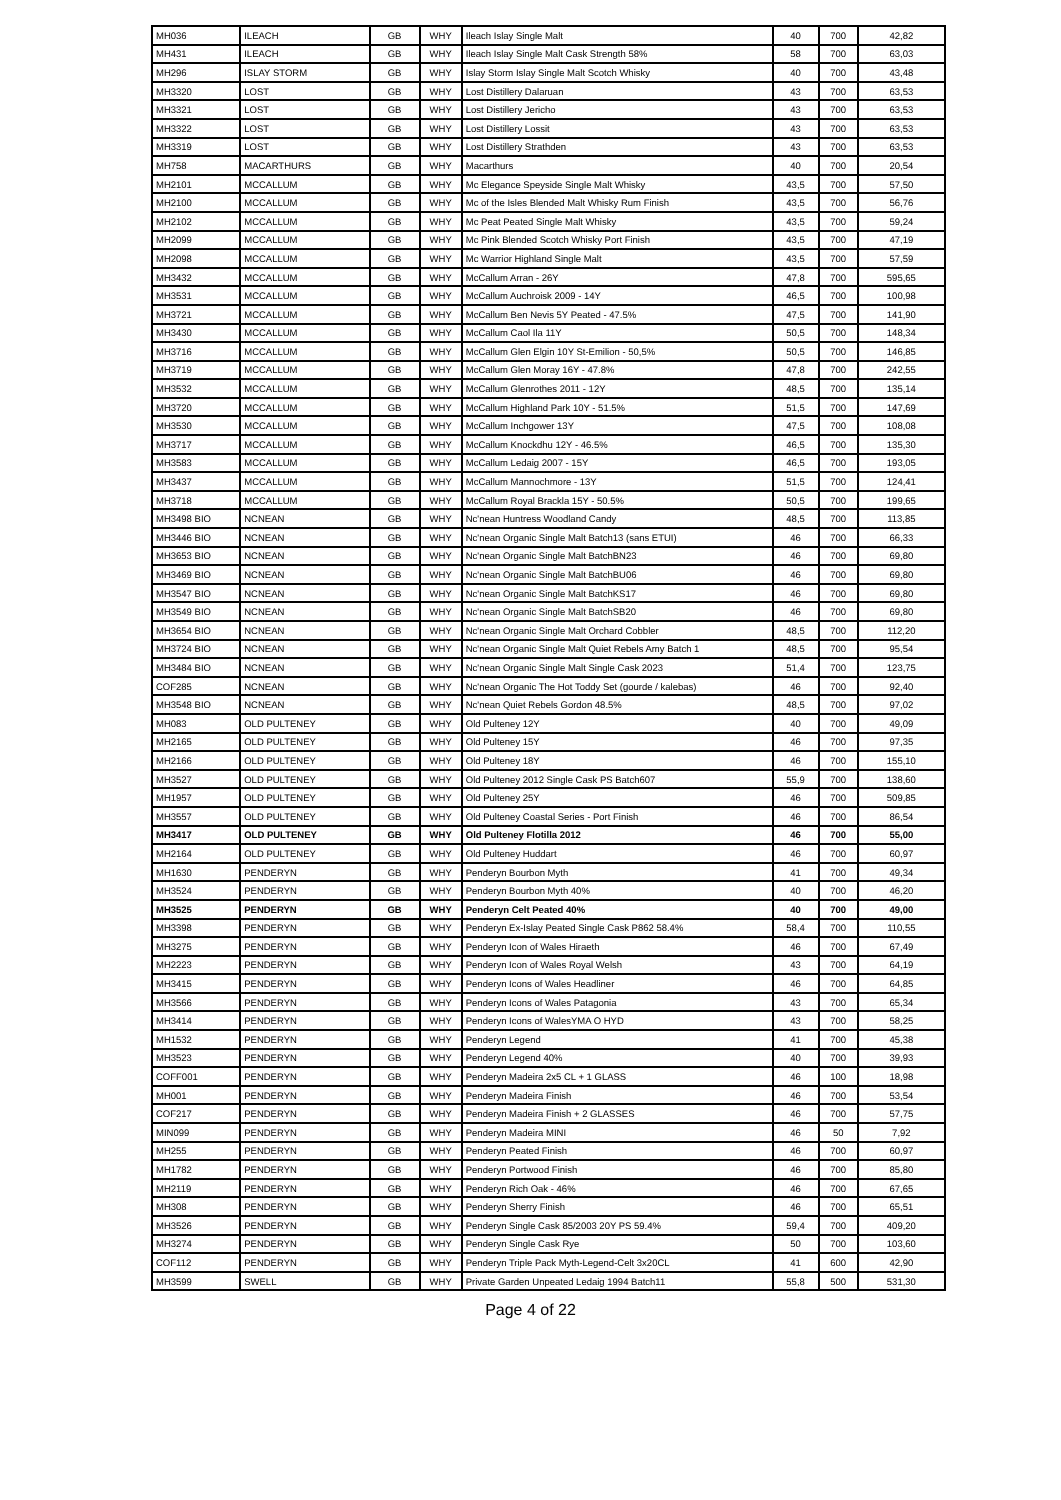| MH036 | ILEACH | GB | WHY | Ileach Islay Single Malt | 40 | 700 | 42,82 |
| MH431 | ILEACH | GB | WHY | Ileach Islay Single Malt Cask Strength 58% | 58 | 700 | 63,03 |
| MH296 | ISLAY STORM | GB | WHY | Islay Storm Islay Single Malt Scotch Whisky | 40 | 700 | 43,48 |
| MH3320 | LOST | GB | WHY | Lost Distillery Dalaruan | 43 | 700 | 63,53 |
| MH3321 | LOST | GB | WHY | Lost Distillery Jericho | 43 | 700 | 63,53 |
| MH3322 | LOST | GB | WHY | Lost Distillery Lossit | 43 | 700 | 63,53 |
| MH3319 | LOST | GB | WHY | Lost Distillery Strathden | 43 | 700 | 63,53 |
| MH758 | MACARTHURS | GB | WHY | Macarthurs | 40 | 700 | 20,54 |
| MH2101 | MCCALLUM | GB | WHY | Mc Elegance Speyside Single Malt Whisky | 43,5 | 700 | 57,50 |
| MH2100 | MCCALLUM | GB | WHY | Mc of the Isles Blended Malt Whisky Rum Finish | 43,5 | 700 | 56,76 |
| MH2102 | MCCALLUM | GB | WHY | Mc Peat Peated Single Malt Whisky | 43,5 | 700 | 59,24 |
| MH2099 | MCCALLUM | GB | WHY | Mc Pink Blended Scotch Whisky Port Finish | 43,5 | 700 | 47,19 |
| MH2098 | MCCALLUM | GB | WHY | Mc Warrior Highland Single Malt | 43,5 | 700 | 57,59 |
| MH3432 | MCCALLUM | GB | WHY | McCallum Arran - 26Y | 47,8 | 700 | 595,65 |
| MH3531 | MCCALLUM | GB | WHY | McCallum Auchroisk 2009 - 14Y | 46,5 | 700 | 100,98 |
| MH3721 | MCCALLUM | GB | WHY | McCallum Ben Nevis 5Y Peated - 47.5% | 47,5 | 700 | 141,90 |
| MH3430 | MCCALLUM | GB | WHY | McCallum Caol Ila 11Y | 50,5 | 700 | 148,34 |
| MH3716 | MCCALLUM | GB | WHY | McCallum Glen Elgin 10Y St-Emilion - 50,5% | 50,5 | 700 | 146,85 |
| MH3719 | MCCALLUM | GB | WHY | McCallum Glen Moray 16Y - 47.8% | 47,8 | 700 | 242,55 |
| MH3532 | MCCALLUM | GB | WHY | McCallum Glenrothes 2011 - 12Y | 48,5 | 700 | 135,14 |
| MH3720 | MCCALLUM | GB | WHY | McCallum Highland Park 10Y - 51.5% | 51,5 | 700 | 147,69 |
| MH3530 | MCCALLUM | GB | WHY | McCallum Inchgower 13Y | 47,5 | 700 | 108,08 |
| MH3717 | MCCALLUM | GB | WHY | McCallum Knockdhu 12Y - 46.5% | 46,5 | 700 | 135,30 |
| MH3583 | MCCALLUM | GB | WHY | McCallum Ledaig 2007 - 15Y | 46,5 | 700 | 193,05 |
| MH3437 | MCCALLUM | GB | WHY | McCallum Mannochmore - 13Y | 51,5 | 700 | 124,41 |
| MH3718 | MCCALLUM | GB | WHY | McCallum Royal Brackla 15Y - 50.5% | 50,5 | 700 | 199,65 |
| MH3498 BIO | NCNEAN | GB | WHY | Nc'nean Huntress Woodland Candy | 48,5 | 700 | 113,85 |
| MH3446 BIO | NCNEAN | GB | WHY | Nc'nean Organic Single Malt Batch13 (sans ETUI) | 46 | 700 | 66,33 |
| MH3653 BIO | NCNEAN | GB | WHY | Nc'nean Organic Single Malt BatchBN23 | 46 | 700 | 69,80 |
| MH3469 BIO | NCNEAN | GB | WHY | Nc'nean Organic Single Malt BatchBU06 | 46 | 700 | 69,80 |
| MH3547 BIO | NCNEAN | GB | WHY | Nc'nean Organic Single Malt BatchKS17 | 46 | 700 | 69,80 |
| MH3549 BIO | NCNEAN | GB | WHY | Nc'nean Organic Single Malt BatchSB20 | 46 | 700 | 69,80 |
| MH3654 BIO | NCNEAN | GB | WHY | Nc'nean Organic Single Malt Orchard Cobbler | 48,5 | 700 | 112,20 |
| MH3724 BIO | NCNEAN | GB | WHY | Nc'nean Organic Single Malt Quiet Rebels Amy Batch 1 | 48,5 | 700 | 95,54 |
| MH3484 BIO | NCNEAN | GB | WHY | Nc'nean Organic Single Malt Single Cask 2023 | 51,4 | 700 | 123,75 |
| COF285 | NCNEAN | GB | WHY | Nc'nean Organic The Hot Toddy Set (gourde / kalebas) | 46 | 700 | 92,40 |
| MH3548 BIO | NCNEAN | GB | WHY | Nc'nean Quiet Rebels Gordon 48.5% | 48,5 | 700 | 97,02 |
| MH083 | OLD PULTENEY | GB | WHY | Old Pulteney 12Y | 40 | 700 | 49,09 |
| MH2165 | OLD PULTENEY | GB | WHY | Old Pulteney 15Y | 46 | 700 | 97,35 |
| MH2166 | OLD PULTENEY | GB | WHY | Old Pulteney 18Y | 46 | 700 | 155,10 |
| MH3527 | OLD PULTENEY | GB | WHY | Old Pulteney 2012 Single Cask PS Batch607 | 55,9 | 700 | 138,60 |
| MH1957 | OLD PULTENEY | GB | WHY | Old Pulteney 25Y | 46 | 700 | 509,85 |
| MH3557 | OLD PULTENEY | GB | WHY | Old Pulteney Coastal Series - Port Finish | 46 | 700 | 86,54 |
| MH3417 | OLD PULTENEY | GB | WHY | Old Pulteney Flotilla 2012 | 46 | 700 | 55,00 |
| MH2164 | OLD PULTENEY | GB | WHY | Old Pulteney Huddart | 46 | 700 | 60,97 |
| MH1630 | PENDERYN | GB | WHY | Penderyn Bourbon Myth | 41 | 700 | 49,34 |
| MH3524 | PENDERYN | GB | WHY | Penderyn Bourbon Myth 40% | 40 | 700 | 46,20 |
| MH3525 | PENDERYN | GB | WHY | Penderyn Celt Peated 40% | 40 | 700 | 49,00 |
| MH3398 | PENDERYN | GB | WHY | Penderyn Ex-Islay Peated Single Cask P862 58.4% | 58,4 | 700 | 110,55 |
| MH3275 | PENDERYN | GB | WHY | Penderyn Icon of Wales Hiraeth | 46 | 700 | 67,49 |
| MH2223 | PENDERYN | GB | WHY | Penderyn Icon of Wales Royal Welsh | 43 | 700 | 64,19 |
| MH3415 | PENDERYN | GB | WHY | Penderyn Icons of Wales Headliner | 46 | 700 | 64,85 |
| MH3566 | PENDERYN | GB | WHY | Penderyn Icons of Wales Patagonia | 43 | 700 | 65,34 |
| MH3414 | PENDERYN | GB | WHY | Penderyn Icons of WalesYMA O HYD | 43 | 700 | 58,25 |
| MH1532 | PENDERYN | GB | WHY | Penderyn Legend | 41 | 700 | 45,38 |
| MH3523 | PENDERYN | GB | WHY | Penderyn Legend 40% | 40 | 700 | 39,93 |
| COFF001 | PENDERYN | GB | WHY | Penderyn Madeira 2x5 CL + 1 GLASS | 46 | 100 | 18,98 |
| MH001 | PENDERYN | GB | WHY | Penderyn Madeira Finish | 46 | 700 | 53,54 |
| COF217 | PENDERYN | GB | WHY | Penderyn Madeira Finish + 2 GLASSES | 46 | 700 | 57,75 |
| MIN099 | PENDERYN | GB | WHY | Penderyn Madeira MINI | 46 | 50 | 7,92 |
| MH255 | PENDERYN | GB | WHY | Penderyn Peated Finish | 46 | 700 | 60,97 |
| MH1782 | PENDERYN | GB | WHY | Penderyn Portwood Finish | 46 | 700 | 85,80 |
| MH2119 | PENDERYN | GB | WHY | Penderyn Rich Oak - 46% | 46 | 700 | 67,65 |
| MH308 | PENDERYN | GB | WHY | Penderyn Sherry Finish | 46 | 700 | 65,51 |
| MH3526 | PENDERYN | GB | WHY | Penderyn Single Cask 85/2003 20Y PS 59.4% | 59,4 | 700 | 409,20 |
| MH3274 | PENDERYN | GB | WHY | Penderyn Single Cask Rye | 50 | 700 | 103,60 |
| COF112 | PENDERYN | GB | WHY | Penderyn Triple Pack Myth-Legend-Celt 3x20CL | 41 | 600 | 42,90 |
| MH3599 | SWELL | GB | WHY | Private Garden Unpeated Ledaig 1994 Batch11 | 55,8 | 500 | 531,30 |
Page 4 of 22